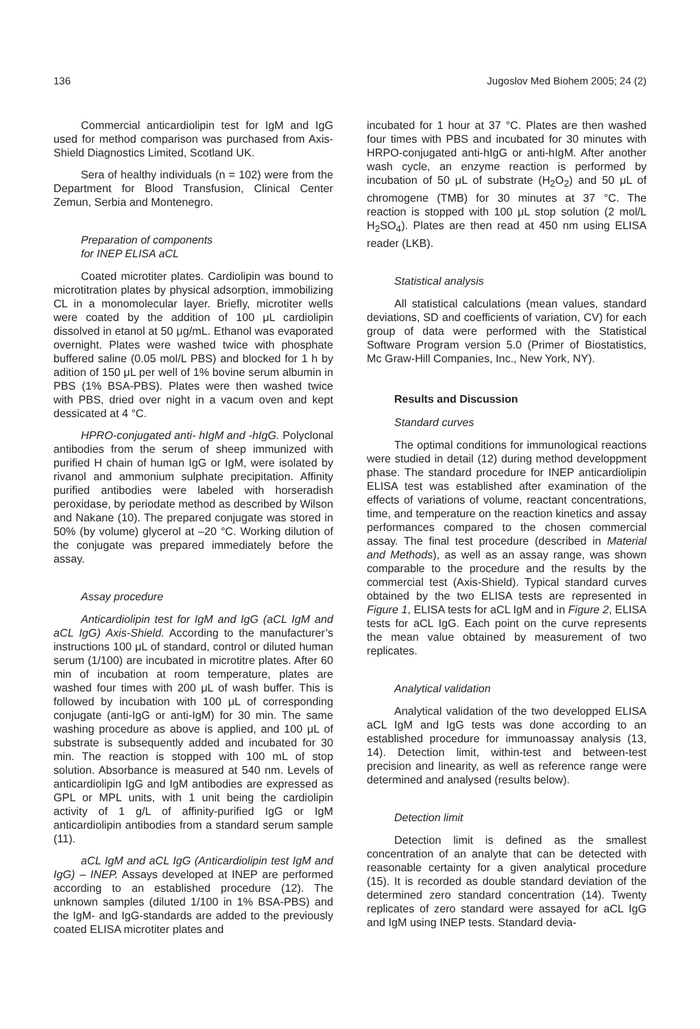136 Jugoslov Med Biohem 2005; 24 (2)
Commercial anticardiolipin test for IgM and IgG used for method comparison was purchased from Axis-Shield Diagnostics Limited, Scotland UK.
Sera of healthy individuals (n = 102) were from the Department for Blood Transfusion, Clinical Center Zemun, Serbia and Montenegro.
Preparation of components
for INEP ELISA aCL
Coated microtiter plates. Cardiolipin was bound to microtitration plates by physical adsorption, immobilizing CL in a monomolecular layer. Briefly, microtiter wells were coated by the addition of 100 μL cardiolipin dissolved in etanol at 50 μg/mL. Ethanol was evaporated overnight. Plates were washed twice with phosphate buffered saline (0.05 mol/L PBS) and blocked for 1 h by adition of 150 μL per well of 1% bovine serum albumin in PBS (1% BSA-PBS). Plates were then washed twice with PBS, dried over night in a vacum oven and kept dessicated at 4 °C.
HPRO-conjugated anti- hIgM and -hIgG. Polyclonal antibodies from the serum of sheep immunized with purified H chain of human IgG or IgM, were isolated by rivanol and ammonium sulphate precipitation. Affinity purified antibodies were labeled with horseradish peroxidase, by periodate method as described by Wilson and Nakane (10). The prepared conjugate was stored in 50% (by volume) glycerol at –20 °C. Working dilution of the conjugate was prepared immediately before the assay.
Assay procedure
Anticardiolipin test for IgM and IgG (aCL IgM and aCL IgG) Axis-Shield. According to the manufacturer’s instructions 100 μL of standard, control or diluted human serum (1/100) are incubated in microtitre plates. After 60 min of incubation at room temperature, plates are washed four times with 200 μL of wash buffer. This is followed by incubation with 100 μL of corresponding conjugate (anti-IgG or anti-IgM) for 30 min. The same washing procedure as above is applied, and 100 μL of substrate is subsequently added and incubated for 30 min. The reaction is stopped with 100 mL of stop solution. Absorbance is measured at 540 nm. Levels of anticardiolipin IgG and IgM antibodies are expressed as GPL or MPL units, with 1 unit being the cardiolipin activity of 1 g/L of affinity-purified IgG or IgM anticardiolipin antibodies from a standard serum sample (11).
aCL IgM and aCL IgG (Anticardiolipin test IgM and IgG) – INEP. Assays developed at INEP are performed according to an established procedure (12). The unknown samples (diluted 1/100 in 1% BSA-PBS) and the IgM- and IgG-standards are added to the previously coated ELISA microtiter plates and
incubated for 1 hour at 37 °C. Plates are then washed four times with PBS and incubated for 30 minutes with HRPO-conjugated anti-hIgG or anti-hIgM. After another wash cycle, an enzyme reaction is performed by incubation of 50 μL of substrate (H<sub>2</sub>O<sub>2</sub>) and 50 μL of chromogene (TMB) for 30 minutes at 37 °C. The reaction is stopped with 100 μL stop solution (2 mol/L H<sub>2</sub>SO<sub>4</sub>). Plates are then read at 450 nm using ELISA reader (LKB).
Statistical analysis
All statistical calculations (mean values, standard deviations, SD and coefficients of variation, CV) for each group of data were performed with the Statistical Software Program version 5.0 (Primer of Biostatistics, Mc Graw-Hill Companies, Inc., New York, NY).
Results and Discussion
Standard curves
The optimal conditions for immunological reactions were studied in detail (12) during method developpment phase. The standard procedure for INEP anticardiolipin ELISA test was established after examination of the effects of variations of volume, reactant concentrations, time, and temperature on the reaction kinetics and assay performances compared to the chosen commercial assay. The final test procedure (described in Material and Methods), as well as an assay range, was shown comparable to the procedure and the results by the commercial test (Axis-Shield). Typical standard curves obtained by the two ELISA tests are represented in Figure 1, ELISA tests for aCL IgM and in Figure 2, ELISA tests for aCL IgG. Each point on the curve represents the mean value obtained by measurement of two replicates.
Analytical validation
Analytical validation of the two developped ELISA aCL IgM and IgG tests was done according to an established procedure for immunoassay analysis (13, 14). Detection limit, within-test and between-test precision and linearity, as well as reference range were determined and analysed (results below).
Detection limit
Detection limit is defined as the smallest concentration of an analyte that can be detected with reasonable certainty for a given analytical procedure (15). It is recorded as double standard deviation of the determined zero standard concentration (14). Twenty replicates of zero standard were assayed for aCL IgG and IgM using INEP tests. Standard devia-